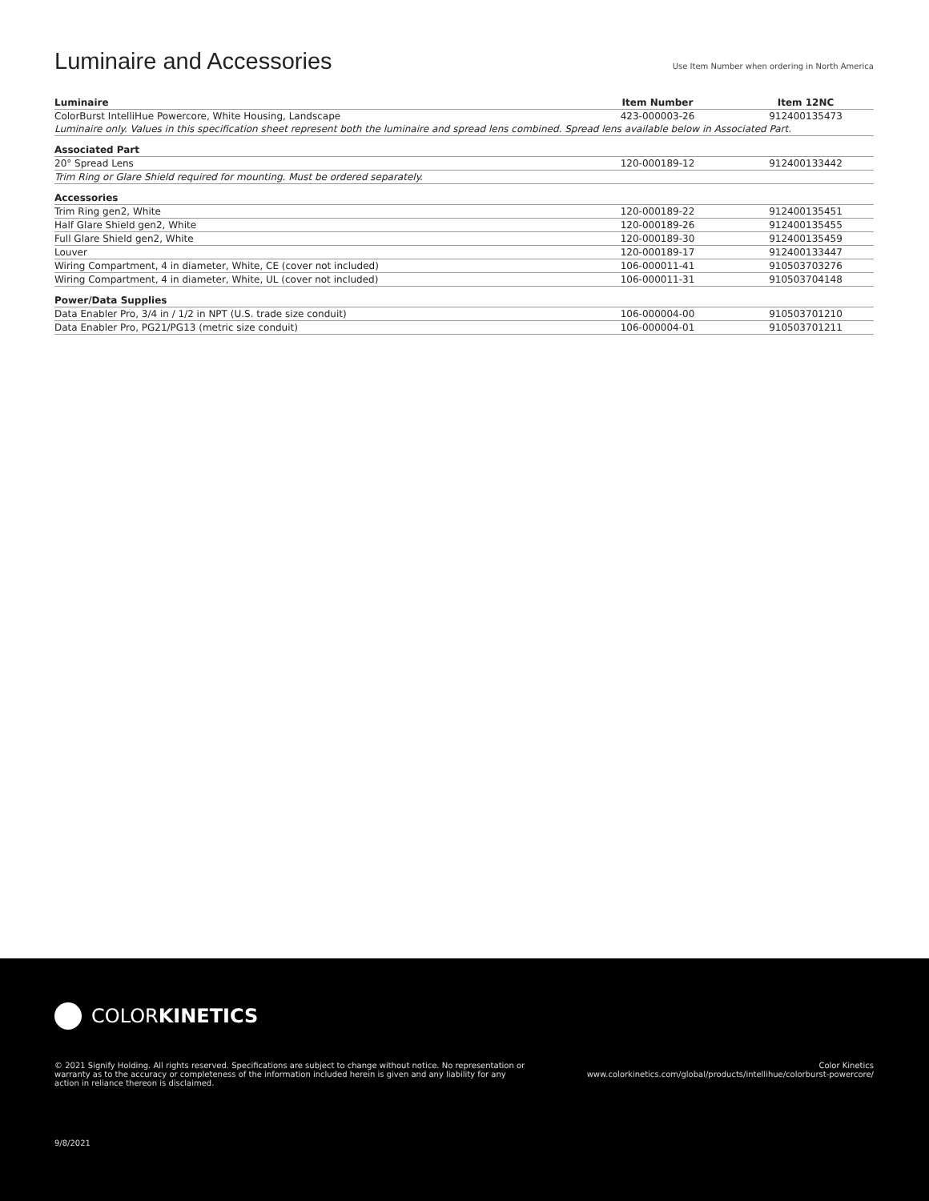Luminaire and Accessories
Use Item Number when ordering in North America
| Luminaire | Item Number | Item 12NC |
| --- | --- | --- |
| ColorBurst IntelliHue Powercore, White Housing, Landscape | 423-000003-26 | 912400135473 |
| Luminaire only. Values in this specification sheet represent both the luminaire and spread lens combined. Spread lens available below in Associated Part. | | |
| Associated Part | | |
| 20° Spread Lens | 120-000189-12 | 912400133442 |
| Trim Ring or Glare Shield required for mounting. Must be ordered separately. | | |
| Accessories | | |
| Trim Ring gen2, White | 120-000189-22 | 912400135451 |
| Half Glare Shield gen2, White | 120-000189-26 | 912400135455 |
| Full Glare Shield gen2, White | 120-000189-30 | 912400135459 |
| Louver | 120-000189-17 | 912400133447 |
| Wiring Compartment, 4 in diameter, White, CE (cover not included) | 106-000011-41 | 910503703276 |
| Wiring Compartment, 4 in diameter, White, UL (cover not included) | 106-000011-31 | 910503704148 |
| Power/Data Supplies | | |
| Data Enabler Pro, 3/4 in / 1/2 in NPT (U.S. trade size conduit) | 106-000004-00 | 910503701210 |
| Data Enabler Pro, PG21/PG13 (metric size conduit) | 106-000004-01 | 910503701211 |
COLORKINETICS
© 2021 Signify Holding. All rights reserved. Specifications are subject to change without notice. No representation or warranty as to the accuracy or completeness of the information included herein is given and any liability for any action in reliance thereon is disclaimed.
Color Kinetics
www.colorkinetics.com/global/products/intellihue/colorburst-powercore/
9/8/2021